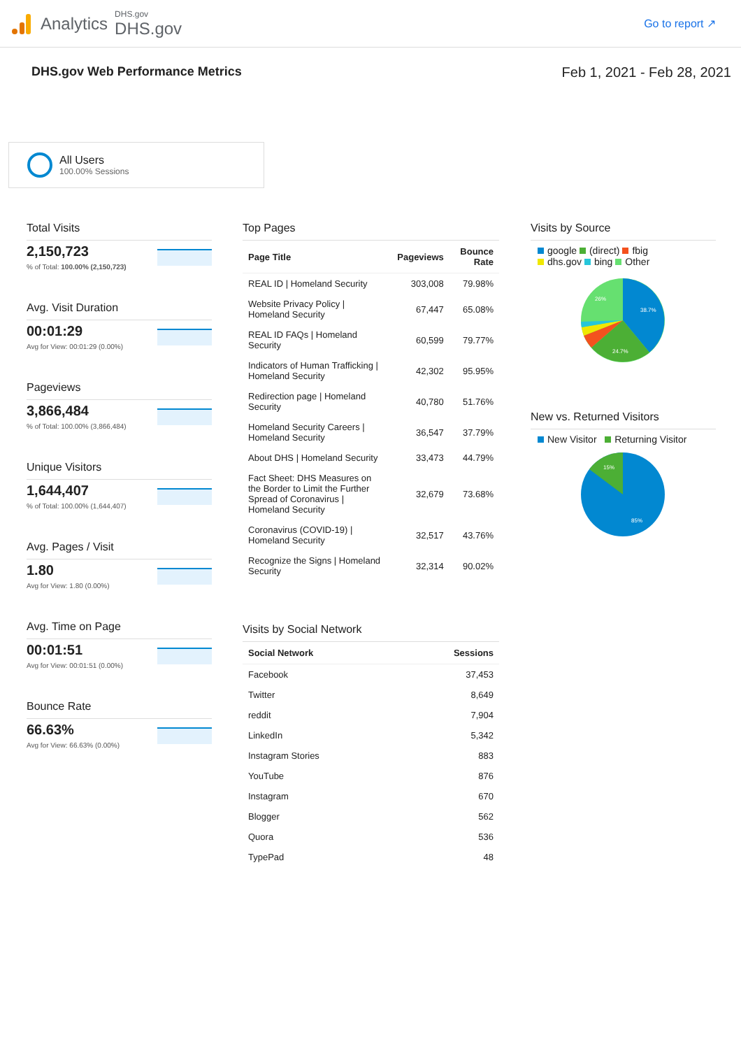Analytics
DHS.gov
DHS.gov
Go to report ↗
DHS.gov Web Performance Metrics
Feb 1, 2021 - Feb 28, 2021
All Users
100.00% Sessions
Total Visits
2,150,723% of Total: 100.00% (2,150,723)
Avg. Visit Duration
00:01:29
Avg for View: 00:01:29 (0.00%)
Pageviews
3,866,484% of Total: 100.00% (3,866,484)
Unique Visitors
1,644,407% of Total: 100.00% (1,644,407)
Avg. Pages / Visit
1.80
Avg for View: 1.80 (0.00%)
Avg. Time on Page
00:01:51
Avg for View: 00:01:51 (0.00%)
Bounce Rate
66.63%
Avg for View: 66.63% (0.00%)
Top Pages
| Page Title | Pageviews | Bounce Rate |
| --- | --- | --- |
| REAL ID / Homeland Security | 303,008 | 79.98% |
| Website Privacy Policy / Homeland Security | 67,447 | 65.08% |
| REAL ID FAQs / Homeland Security | 60,599 | 79.77% |
| Indicators of Human Trafficking / Homeland Security | 42,302 | 95.95% |
| Redirection page / Homeland Security | 40,780 | 51.76% |
| Homeland Security Careers / Homeland Security | 36,547 | 37.79% |
| About DHS / Homeland Security | 33,473 | 44.79% |
| Fact Sheet: DHS Measures on the Border to Limit the Further Spread of Coronavirus / Homeland Security | 32,679 | 73.68% |
| Coronavirus (COVID-19) / Homeland Security | 32,517 | 43.76% |
| Recognize the Signs / Homeland Security | 32,314 | 90.02% |
Visits by Social Network
| Social Network | Sessions |
| --- | --- |
| Facebook | 37,453 |
| Twitter | 8,649 |
| reddit | 7,904 |
| LinkedIn | 5,342 |
| Instagram Stories | 883 |
| YouTube | 876 |
| Instagram | 670 |
| Blogger | 562 |
| Quora | 536 |
| TypePad | 48 |
Visits by Source
google (direct) fbig
dhs.gov bing Other
38.7%
24.7%
26%
New vs. Returned Visitors
New Visitor Returning Visitor
15%
85%